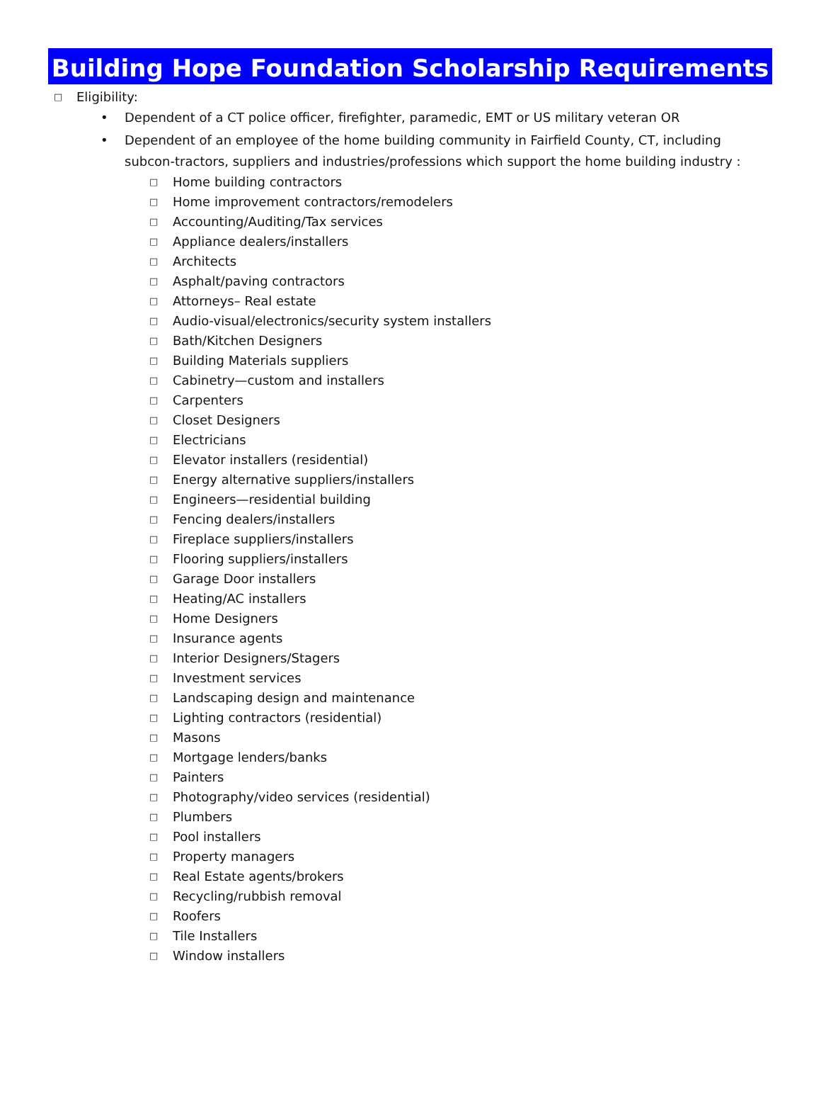Building Hope Foundation Scholarship Requirements
□ Eligibility:
• Dependent of a CT police officer, firefighter, paramedic, EMT or US military veteran OR
• Dependent of an employee of the home building community in Fairfield County, CT, including subcon-tractors, suppliers and industries/professions which support the home building industry :
□ Home building contractors
□ Home improvement contractors/remodelers
□ Accounting/Auditing/Tax services
□ Appliance dealers/installers
□ Architects
□ Asphalt/paving contractors
□ Attorneys– Real estate
□ Audio-visual/electronics/security system installers
□ Bath/Kitchen Designers
□ Building Materials suppliers
□ Cabinetry—custom and installers
□ Carpenters
□ Closet Designers
□ Electricians
□ Elevator installers (residential)
□ Energy alternative suppliers/installers
□ Engineers—residential building
□ Fencing dealers/installers
□ Fireplace suppliers/installers
□ Flooring suppliers/installers
□ Garage Door installers
□ Heating/AC installers
□ Home Designers
□ Insurance agents
□ Interior Designers/Stagers
□ Investment services
□ Landscaping design and maintenance
□ Lighting contractors (residential)
□ Masons
□ Mortgage lenders/banks
□ Painters
□ Photography/video services (residential)
□ Plumbers
□ Pool installers
□ Property managers
□ Real Estate agents/brokers
□ Recycling/rubbish removal
□ Roofers
□ Tile Installers
□ Window installers